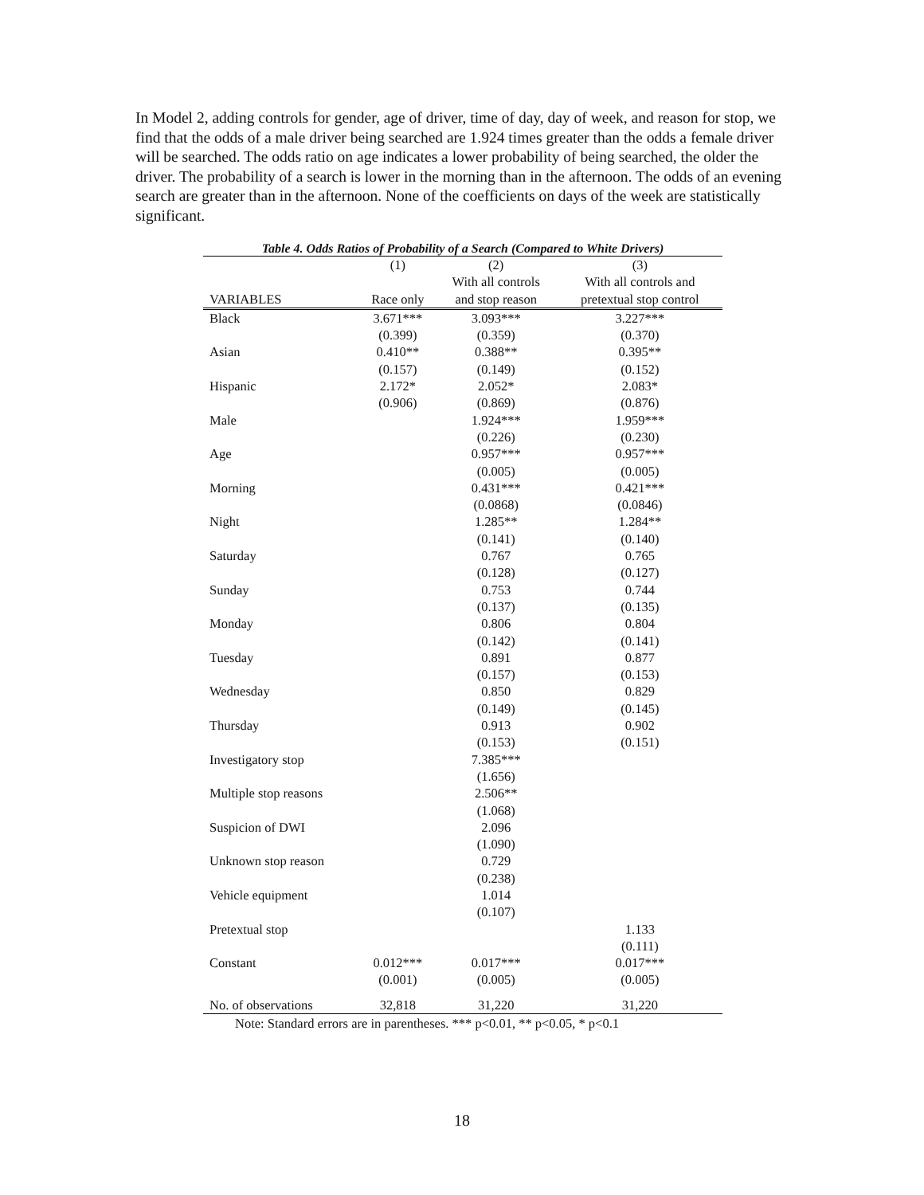In Model 2, adding controls for gender, age of driver, time of day, day of week, and reason for stop, we find that the odds of a male driver being searched are 1.924 times greater than the odds a female driver will be searched. The odds ratio on age indicates a lower probability of being searched, the older the driver. The probability of a search is lower in the morning than in the afternoon. The odds of an evening search are greater than in the afternoon. None of the coefficients on days of the week are statistically significant.
Table 4. Odds Ratios of Probability of a Search (Compared to White Drivers)
| | (1) | (2) | (3) |
| --- | --- | --- | --- |
| | | With all controls | With all controls and |
| VARIABLES | Race only | and stop reason | pretextual stop control |
| Black | 3.671*** | 3.093*** | 3.227*** |
| | (0.399) | (0.359) | (0.370) |
| Asian | 0.410** | 0.388** | 0.395** |
| | (0.157) | (0.149) | (0.152) |
| Hispanic | 2.172* | 2.052* | 2.083* |
| | (0.906) | (0.869) | (0.876) |
| Male | | 1.924*** | 1.959*** |
| | | (0.226) | (0.230) |
| Age | | 0.957*** | 0.957*** |
| | | (0.005) | (0.005) |
| Morning | | 0.431*** | 0.421*** |
| | | (0.0868) | (0.0846) |
| Night | | 1.285** | 1.284** |
| | | (0.141) | (0.140) |
| Saturday | | 0.767 | 0.765 |
| | | (0.128) | (0.127) |
| Sunday | | 0.753 | 0.744 |
| | | (0.137) | (0.135) |
| Monday | | 0.806 | 0.804 |
| | | (0.142) | (0.141) |
| Tuesday | | 0.891 | 0.877 |
| | | (0.157) | (0.153) |
| Wednesday | | 0.850 | 0.829 |
| | | (0.149) | (0.145) |
| Thursday | | 0.913 | 0.902 |
| | | (0.153) | (0.151) |
| Investigatory stop | | 7.385*** | |
| | | (1.656) | |
| Multiple stop reasons | | 2.506** | |
| | | (1.068) | |
| Suspicion of DWI | | 2.096 | |
| | | (1.090) | |
| Unknown stop reason | | 0.729 | |
| | | (0.238) | |
| Vehicle equipment | | 1.014 | |
| | | (0.107) | |
| Pretextual stop | | | 1.133 |
| | | | (0.111) |
| Constant | 0.012*** | 0.017*** | 0.017*** |
| | (0.001) | (0.005) | (0.005) |
| No. of observations | 32,818 | 31,220 | 31,220 |
Note: Standard errors are in parentheses. *** p<0.01, ** p<0.05, * p<0.1
18